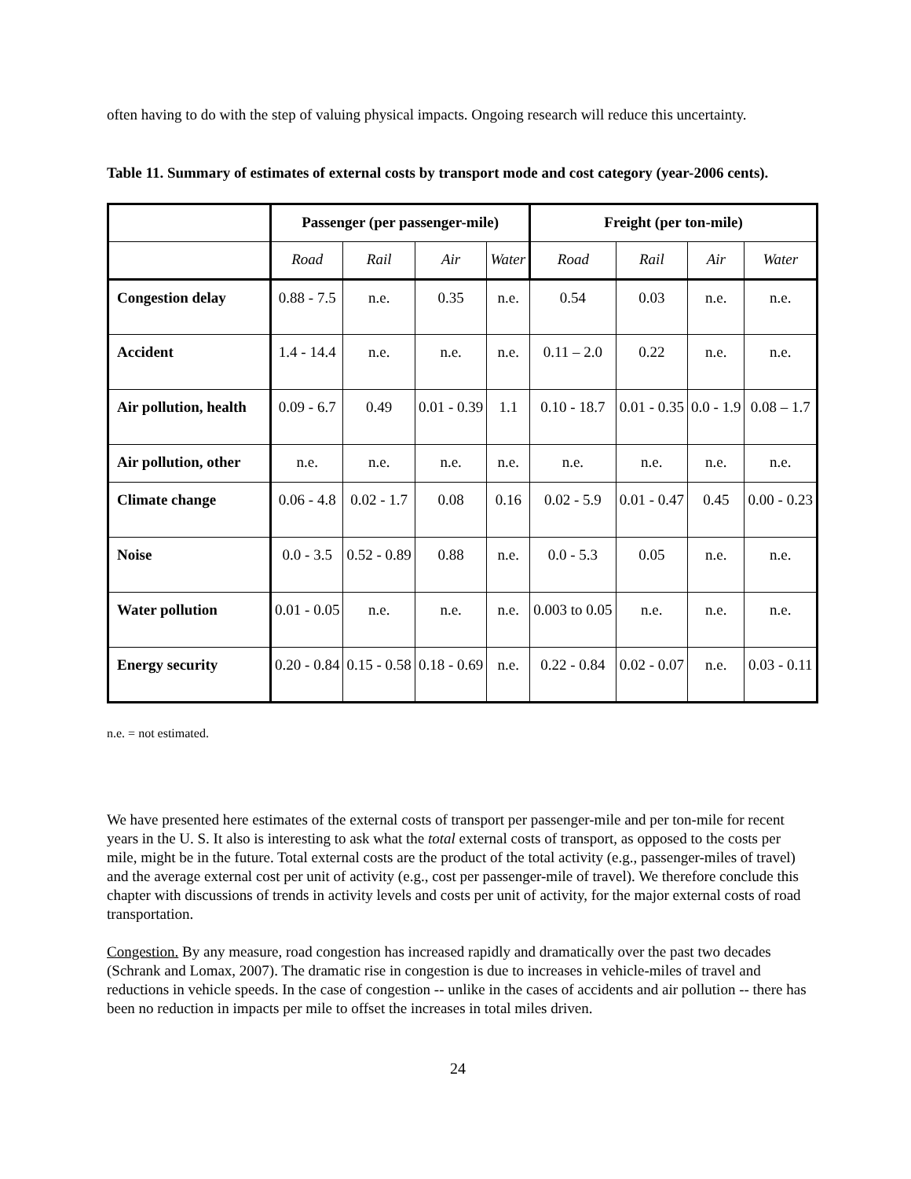often having to do with the step of valuing physical impacts. Ongoing research will reduce this uncertainty.
Table 11. Summary of estimates of external costs by transport mode and cost category (year-2006 cents).
| | Passenger (per passenger-mile) | | | | Freight (per ton-mile) | | | |
| --- | --- | --- | --- | --- | --- | --- | --- | --- |
| | Road | Rail | Air | Water | Road | Rail | Air | Water |
| Congestion delay | 0.88 - 7.5 | n.e. | 0.35 | n.e. | 0.54 | 0.03 | n.e. | n.e. |
| Accident | 1.4 - 14.4 | n.e. | n.e. | n.e. | 0.11 – 2.0 | 0.22 | n.e. | n.e. |
| Air pollution, health | 0.09 - 6.7 | 0.49 | 0.01 - 0.39 | 1.1 | 0.10 - 18.7 | 0.01 - 0.35 | 0.0 - 1.9 | 0.08 – 1.7 |
| Air pollution, other | n.e. | n.e. | n.e. | n.e. | n.e. | n.e. | n.e. | n.e. |
| Climate change | 0.06 - 4.8 | 0.02 - 1.7 | 0.08 | 0.16 | 0.02 - 5.9 | 0.01 - 0.47 | 0.45 | 0.00 - 0.23 |
| Noise | 0.0 - 3.5 | 0.52 - 0.89 | 0.88 | n.e. | 0.0 - 5.3 | 0.05 | n.e. | n.e. |
| Water pollution | 0.01 - 0.05 | n.e. | n.e. | n.e. | 0.003 to 0.05 | n.e. | n.e. | n.e. |
| Energy security | 0.20 - 0.84 | 0.15 - 0.58 | 0.18 - 0.69 | n.e. | 0.22 - 0.84 | 0.02 - 0.07 | n.e. | 0.03 - 0.11 |
n.e. = not estimated.
We have presented here estimates of the external costs of transport per passenger-mile and per ton-mile for recent years in the U. S. It also is interesting to ask what the total external costs of transport, as opposed to the costs per mile, might be in the future. Total external costs are the product of the total activity (e.g., passenger-miles of travel) and the average external cost per unit of activity (e.g., cost per passenger-mile of travel). We therefore conclude this chapter with discussions of trends in activity levels and costs per unit of activity, for the major external costs of road transportation.
Congestion. By any measure, road congestion has increased rapidly and dramatically over the past two decades (Schrank and Lomax, 2007). The dramatic rise in congestion is due to increases in vehicle-miles of travel and reductions in vehicle speeds. In the case of congestion -- unlike in the cases of accidents and air pollution -- there has been no reduction in impacts per mile to offset the increases in total miles driven.
24